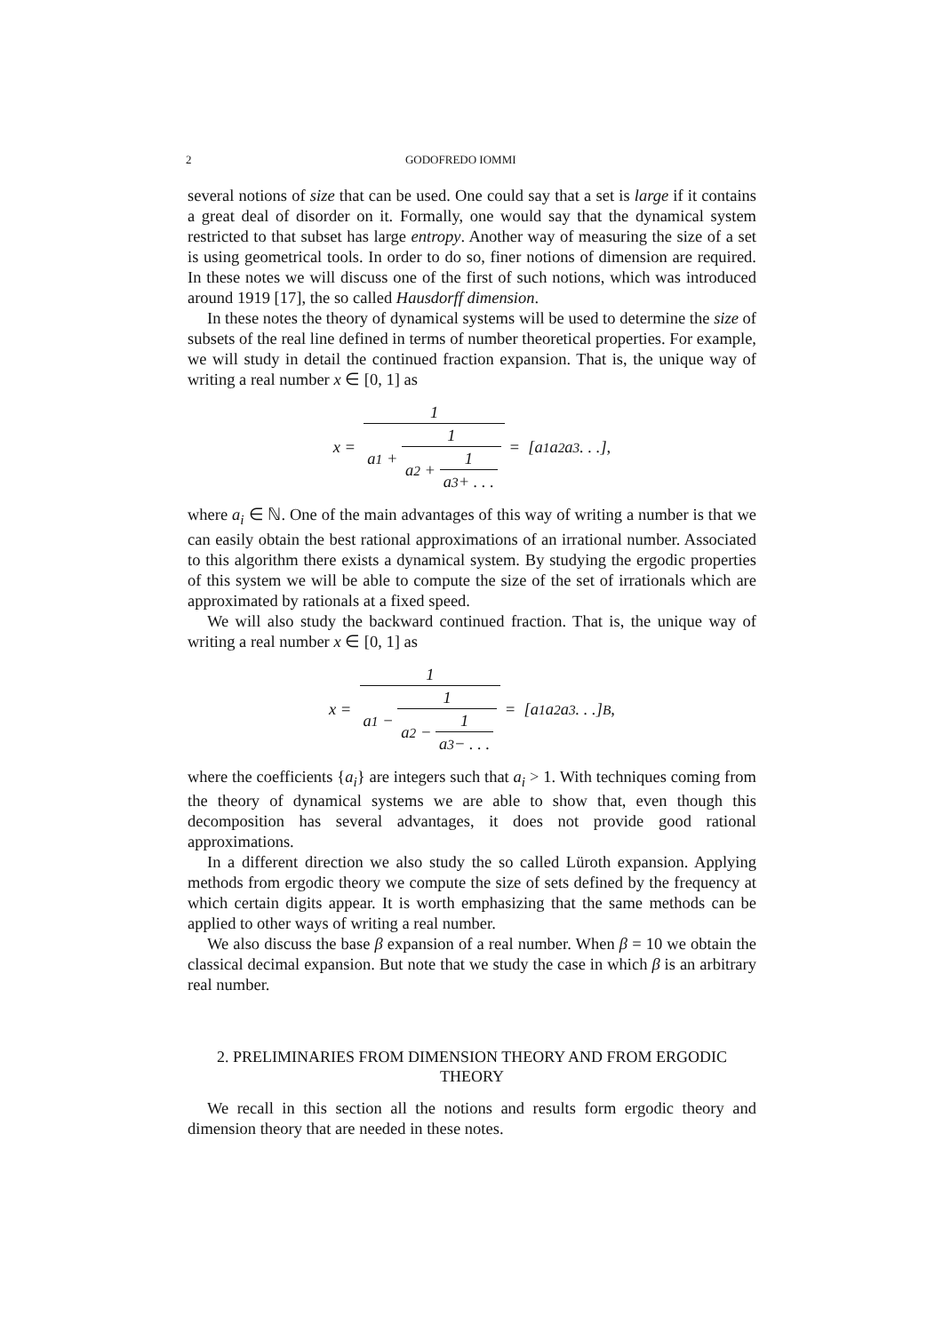2 GODOFREDO IOMMI
several notions of size that can be used. One could say that a set is large if it contains a great deal of disorder on it. Formally, one would say that the dynamical system restricted to that subset has large entropy. Another way of measuring the size of a set is using geometrical tools. In order to do so, finer notions of dimension are required. In these notes we will discuss one of the first of such notions, which was introduced around 1919 [17], the so called Hausdorff dimension.
In these notes the theory of dynamical systems will be used to determine the size of subsets of the real line defined in terms of number theoretical properties. For example, we will study in detail the continued fraction expansion. That is, the unique way of writing a real number x ∈ [0, 1] as
x = 1 a<sub>1</sub> + 1 a<sub>2</sub> + 1 a<sub>3</sub> + . . . = [a<sub>1</sub>a<sub>2</sub>a<sub>3</sub> . . .],
where a<sub>i</sub> ∈ ℕ. One of the main advantages of this way of writing a number is that we can easily obtain the best rational approximations of an irrational number. Associated to this algorithm there exists a dynamical system. By studying the ergodic properties of this system we will be able to compute the size of the set of irrationals which are approximated by rationals at a fixed speed.
We will also study the backward continued fraction. That is, the unique way of writing a real number x ∈ [0, 1] as
x = 1 a<sub>1</sub> − 1 a<sub>2</sub> − 1 a<sub>3</sub> − . . . = [a<sub>1</sub>a<sub>2</sub>a<sub>3</sub> . . .]<sub>B</sub>,
where the coefficients {a<sub>i</sub>} are integers such that a<sub>i</sub> > 1. With techniques coming from the theory of dynamical systems we are able to show that, even though this decomposition has several advantages, it does not provide good rational approximations.
In a different direction we also study the so called Lüroth expansion. Applying methods from ergodic theory we compute the size of sets defined by the frequency at which certain digits appear. It is worth emphasizing that the same methods can be applied to other ways of writing a real number.
We also discuss the base β expansion of a real number. When β = 10 we obtain the classical decimal expansion. But note that we study the case in which β is an arbitrary real number.
2. PRELIMINARIES FROM DIMENSION THEORY AND FROM ERGODIC
THEORY
We recall in this section all the notions and results form ergodic theory and dimension theory that are needed in these notes.